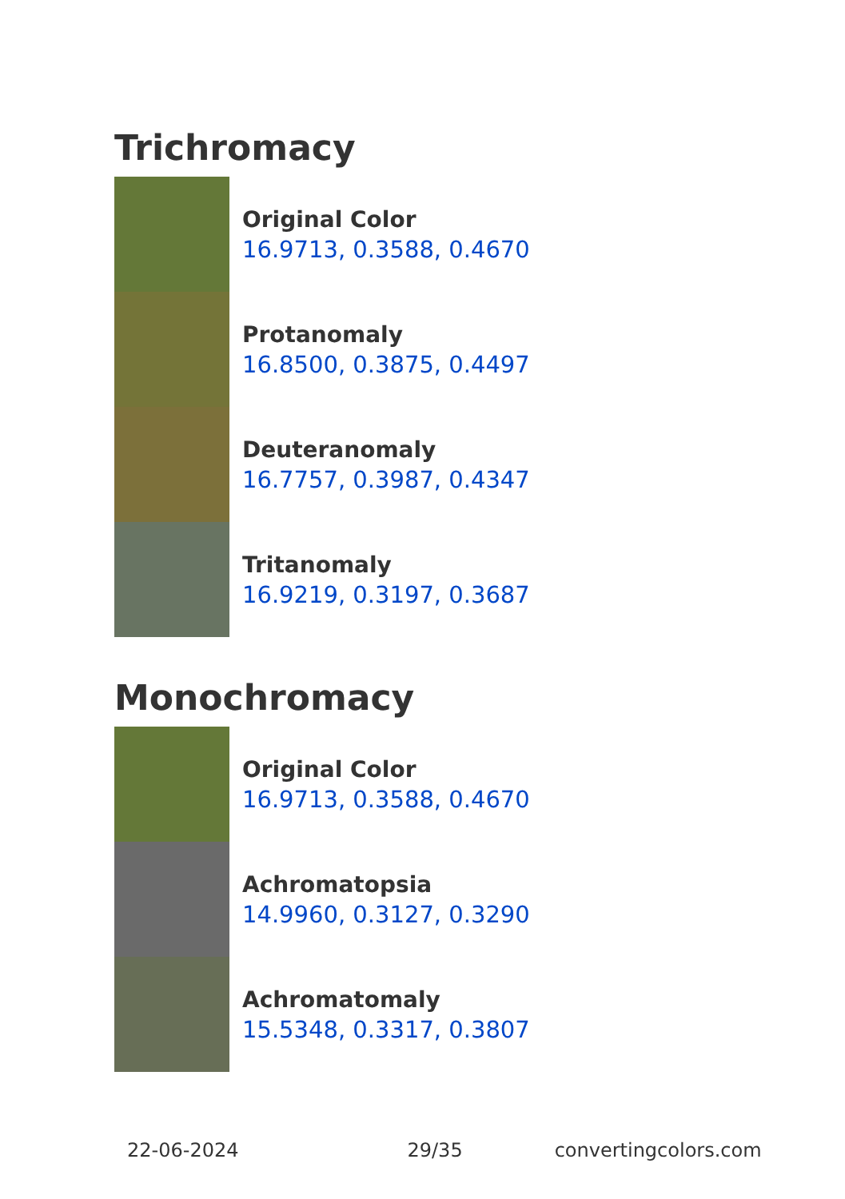Trichromacy
Original Color
16.9713, 0.3588, 0.4670
Protanomaly
16.8500, 0.3875, 0.4497
Deuteranomaly
16.7757, 0.3987, 0.4347
Tritanomaly
16.9219, 0.3197, 0.3687
Monochromacy
Original Color
16.9713, 0.3588, 0.4670
Achromatopsia
14.9960, 0.3127, 0.3290
Achromatomaly
15.5348, 0.3317, 0.3807
22-06-2024 29/35 convertingcolors.com